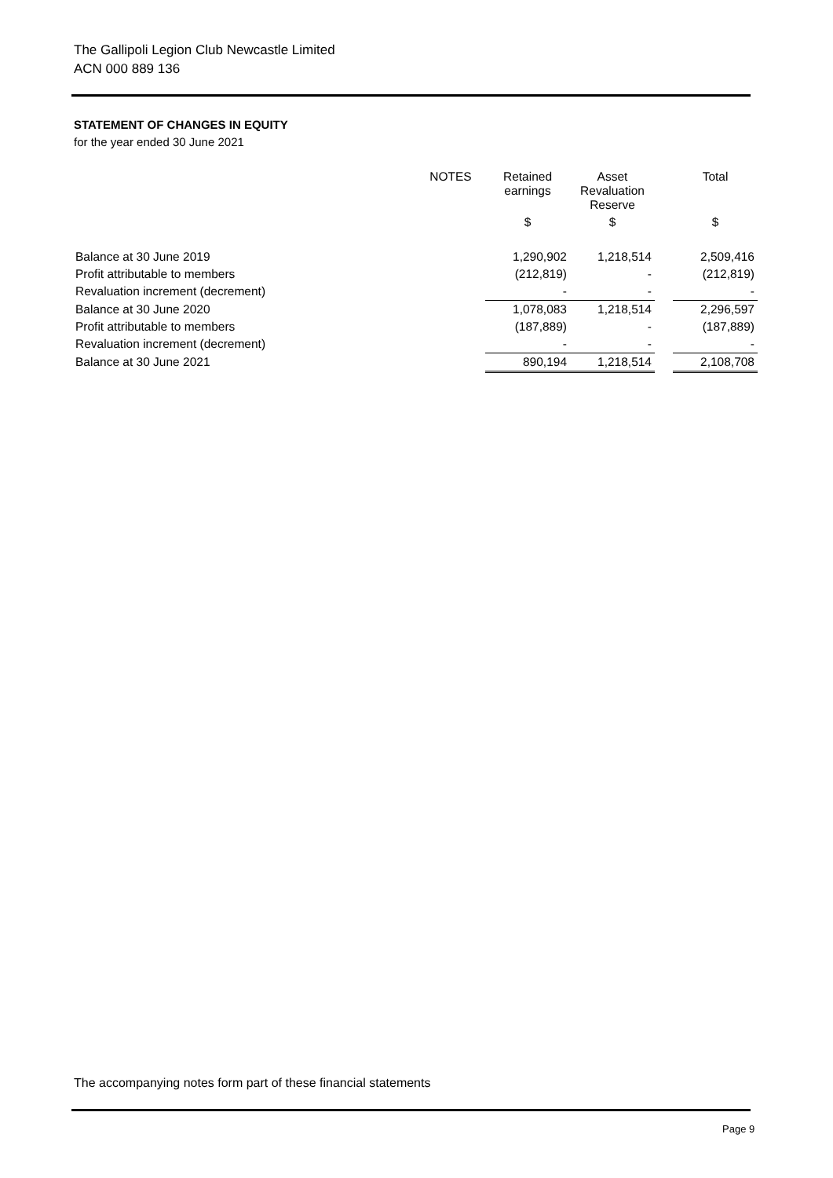The Gallipoli Legion Club Newcastle Limited
ACN 000 889 136
STATEMENT OF CHANGES IN EQUITY
for the year ended 30 June 2021
| | NOTES | Retained earnings | Asset Revaluation Reserve | | Total |
| --- | --- | --- | --- | --- | --- |
| | | $ | $ | | $ |
| Balance at 30 June 2019 | | 1,290,902 | 1,218,514 | | 2,509,416 |
| Profit attributable to members | | (212,819) | - | | (212,819) |
| Revaluation increment (decrement) | | - | - | | - |
| Balance at 30 June 2020 | | 1,078,083 | 1,218,514 | | 2,296,597 |
| Profit attributable to members | | (187,889) | - | | (187,889) |
| Revaluation increment (decrement) | | - | - | | - |
| Balance at 30 June 2021 | | 890,194 | 1,218,514 | | 2,108,708 |
The accompanying notes form part of these financial statements
Page 9